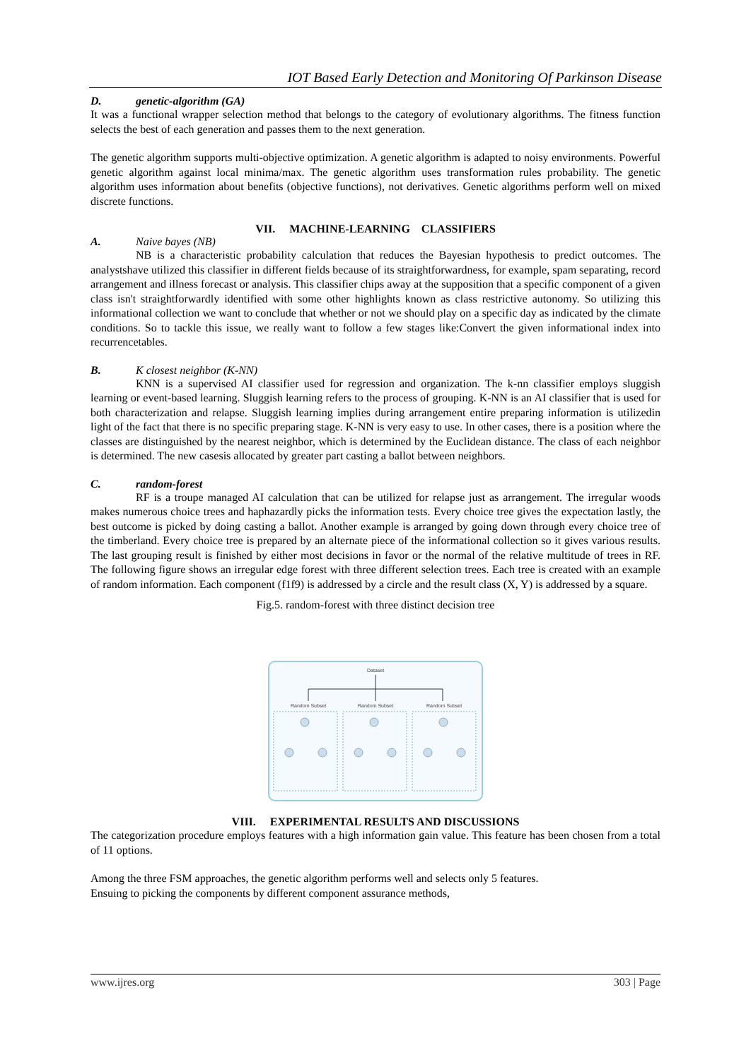IOT Based Early Detection and Monitoring Of Parkinson Disease
D. genetic-algorithm (GA)
It was a functional wrapper selection method that belongs to the category of evolutionary algorithms. The fitness function selects the best of each generation and passes them to the next generation.
The genetic algorithm supports multi-objective optimization. A genetic algorithm is adapted to noisy environments. Powerful genetic algorithm against local minima/max. The genetic algorithm uses transformation rules probability. The genetic algorithm uses information about benefits (objective functions), not derivatives. Genetic algorithms perform well on mixed discrete functions.
VII. MACHINE-LEARNING CLASSIFIERS
A. Naive bayes (NB)
NB is a characteristic probability calculation that reduces the Bayesian hypothesis to predict outcomes. The analystshave utilized this classifier in different fields because of its straightforwardness, for example, spam separating, record arrangement and illness forecast or analysis. This classifier chips away at the supposition that a specific component of a given class isn't straightforwardly identified with some other highlights known as class restrictive autonomy. So utilizing this informational collection we want to conclude that whether or not we should play on a specific day as indicated by the climate conditions. So to tackle this issue, we really want to follow a few stages like:Convert the given informational index into recurrencetables.
B. K closest neighbor (K-NN)
KNN is a supervised AI classifier used for regression and organization. The k-nn classifier employs sluggish learning or event-based learning. Sluggish learning refers to the process of grouping. K-NN is an AI classifier that is used for both characterization and relapse. Sluggish learning implies during arrangement entire preparing information is utilizedin light of the fact that there is no specific preparing stage. K-NN is very easy to use. In other cases, there is a position where the classes are distinguished by the nearest neighbor, which is determined by the Euclidean distance. The class of each neighbor is determined. The new casesis allocated by greater part casting a ballot between neighbors.
C. random-forest
RF is a troupe managed AI calculation that can be utilized for relapse just as arrangement. The irregular woods makes numerous choice trees and haphazardly picks the information tests. Every choice tree gives the expectation lastly, the best outcome is picked by doing casting a ballot. Another example is arranged by going down through every choice tree of the timberland. Every choice tree is prepared by an alternate piece of the informational collection so it gives various results. The last grouping result is finished by either most decisions in favor or the normal of the relative multitude of trees in RF. The following figure shows an irregular edge forest with three different selection trees. Each tree is created with an example of random information. Each component (f1f9) is addressed by a circle and the result class (X, Y) is addressed by a square.
Fig.5. random-forest with three distinct decision tree
Dataset
Random Subset
Random Subset
Random Subset
VIII. EXPERIMENTAL RESULTS AND DISCUSSIONS
The categorization procedure employs features with a high information gain value. This feature has been chosen from a total of 11 options.
Among the three FSM approaches, the genetic algorithm performs well and selects only 5 features.
Ensuing to picking the components by different component assurance methods,
www.ijres.org 303 | Page